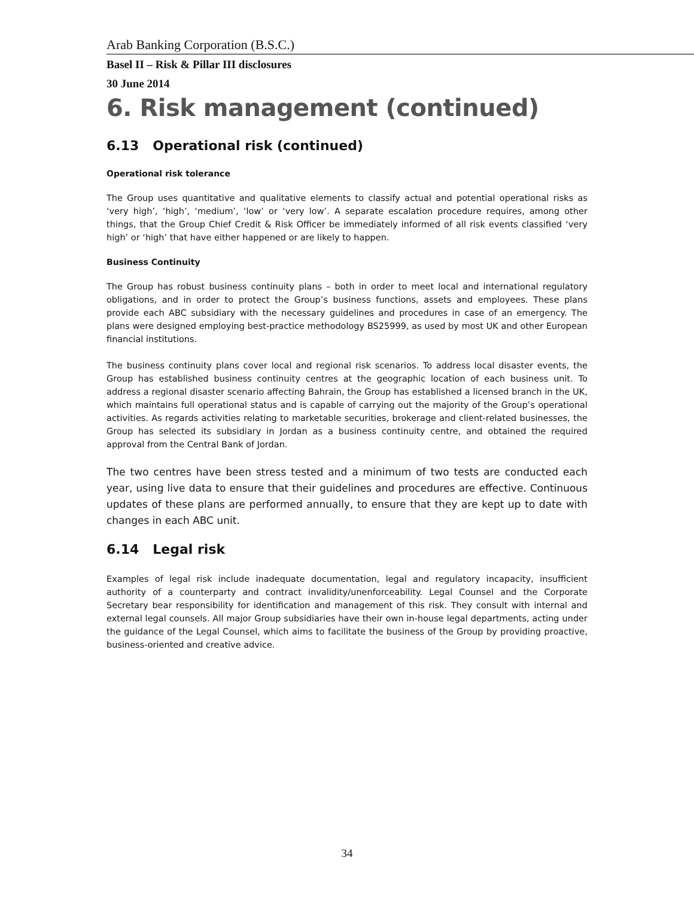Arab Banking Corporation (B.S.C.)
Basel II – Risk & Pillar III disclosures
30 June 2014
6. Risk management (continued)
6.13 Operational risk (continued)
Operational risk tolerance
The Group uses quantitative and qualitative elements to classify actual and potential operational risks as ‘very high’, ‘high’, ‘medium’, ‘low’ or ‘very low’. A separate escalation procedure requires, among other things, that the Group Chief Credit & Risk Officer be immediately informed of all risk events classified ‘very high’ or ‘high’ that have either happened or are likely to happen.
Business Continuity
The Group has robust business continuity plans – both in order to meet local and international regulatory obligations, and in order to protect the Group’s business functions, assets and employees. These plans provide each ABC subsidiary with the necessary guidelines and procedures in case of an emergency. The plans were designed employing best-practice methodology BS25999, as used by most UK and other European financial institutions.
The business continuity plans cover local and regional risk scenarios. To address local disaster events, the Group has established business continuity centres at the geographic location of each business unit. To address a regional disaster scenario affecting Bahrain, the Group has established a licensed branch in the UK, which maintains full operational status and is capable of carrying out the majority of the Group’s operational activities. As regards activities relating to marketable securities, brokerage and client-related businesses, the Group has selected its subsidiary in Jordan as a business continuity centre, and obtained the required approval from the Central Bank of Jordan.
The two centres have been stress tested and a minimum of two tests are conducted each year, using live data to ensure that their guidelines and procedures are effective. Continuous updates of these plans are performed annually, to ensure that they are kept up to date with changes in each ABC unit.
6.14 Legal risk
Examples of legal risk include inadequate documentation, legal and regulatory incapacity, insufficient authority of a counterparty and contract invalidity/unenforceability. Legal Counsel and the Corporate Secretary bear responsibility for identification and management of this risk. They consult with internal and external legal counsels. All major Group subsidiaries have their own in-house legal departments, acting under the guidance of the Legal Counsel, which aims to facilitate the business of the Group by providing proactive, business-oriented and creative advice.
34